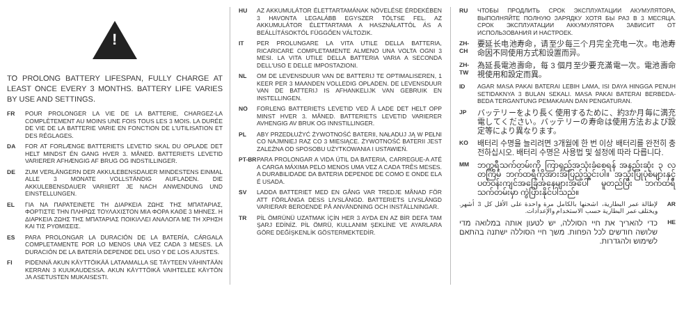!
TO PROLONG BATTERY LIFESPAN, FULLY CHARGE AT LEAST ONCE EVERY 3 MONTHS. BATTERY LIFE VARIES BY USE AND SETTINGS.
FR POUR PROLONGER LA VIE DE LA BATTERIE, CHARGEZ-LA COMPLÈTEMENT AU MOINS UNE FOIS TOUS LES 3 MOIS. LA DURÉE DE VIE DE LA BATTERIE VARIE EN FONCTION DE L'UTILISATION ET DES RÉGLAGES.
DA FOR AT FORLÆNGE BATTERIETS LEVETID SKAL DU OPLADE DET HELT MINDST ÉN GANG HVER 3. MÅNED. BATTERIETS LEVETID VARIERER AFHÆNGIG AF BRUG OG INDSTILLINGER.
DE ZUM VERLÄNGERN DER AKKULEBENSDAUER MINDESTENS EINMAL ALLE 3 MONATE VOLLSTÄNDIG AUFLADEN. DIE AKKULEBENSDAUER VARIIERT JE NACH ANWENDUNG UND EINSTELLUNGEN.
EL ΓΙΑ ΝΑ ΠΑΡΑΤΕΙΝΕΤΕ ΤΗ ΔΙΑΡΚΕΙΑ ΖΩΗΣ ΤΗΣ ΜΠΑΤΑΡΙΑΣ, ΦΟΡΤΙΣΤΕ ΤΗΝ ΠΛΗΡΩΣ ΤΟΥΛΑΧΙΣΤΟΝ ΜΙΑ ΦΟΡΑ ΚΑΘΕ 3 ΜΗΝΕΣ. Η ΔΙΑΡΚΕΙΑ ΖΩΗΣ ΤΗΣ ΜΠΑΤΑΡΙΑΣ ΠΟΙΚΙΛΛΕΙ ΑΝΑΛΟΓΑ ΜΕ ΤΗ ΧΡΗΣΗ ΚΑΙ ΤΙΣ ΡΥΘΜΙΣΕΙΣ.
ES PARA PROLONGAR LA DURACIÓN DE LA BATERÍA, CÁRGALA COMPLETAMENTE POR LO MENOS UNA VEZ CADA 3 MESES. LA DURACIÓN DE LA BATERÍA DEPENDE DEL USO Y DE LOS AJUSTES.
FI PIDENNÄ AKUN KÄYTTÖIKÄÄ LATAAMALLA SE TÄYTEEN VÄHINTÄÄN KERRAN 3 KUUKAUDESSA. AKUN KÄYTTÖIKÄ VAIHTELEE KÄYTÖN JA ASETUSTEN MUKAISESTI.
HU AZ AKKUMULÁTOR ÉLETTARTAMÁNAK NÖVELÉSE ÉRDEKÉBEN 3 HAVONTA LEGALÁBB EGYSZER TÖLTSE FEL. AZ AKKUMULÁTOR ÉLETTARTAMA A HASZNÁLATTÓL ÁS A BEÁLLÍTÁSOKTÓL FÜGGŐEN VÁLTOZIK.
IT PER PROLUNGARE LA VITA UTILE DELLA BATTERIA, RICARICARE COMPLETAMENTE ALMENO UNA VOLTA OGNI 3 MESI. LA VITA UTILE DELLA BATTERIA VARIA A SECONDA DELL'USO E DELLE IMPOSTAZIONI.
NL OM DE LEVENSDUUR VAN DE BATTERIJ TE OPTIMALISEREN, 1 KEER PER 3 MAANDEN VOLLEDIG OPLADEN. DE LEVENSDUUR VAN DE BATTERIJ IS AFHANKELIJK VAN GEBRUIK EN INSTELLINGEN.
NO FORLENG BATTERIETS LEVETID VED Å LADE DET HELT OPP MINST HVER 3. MÅNED. BATTERIETS LEVETID VARIERER AVHENGIG AV BRUK OG INNSTILLINGER.
PL ABY PRZEDŁUŻYĆ ŻYWOTNOŚĆ BATERII, NAŁADUJ JĄ W PEŁNI CO NAJMNIEJ RAZ CO 3 MIESIĄCE. ŻYWOTNOŚĆ BATERII JEST ZALEŻNA OD SPOSOBU UŻYTKOWANIA I USTAWIEŃ.
PT-BR PARA PROLONGAR A VIDA ÚTIL DA BATERIA, CARREGUE-A ATÉ A CARGA MÁXIMA PELO MENOS UMA VEZ A CADA TRÊS MESES. A DURABILIDADE DA BATERIA DEPENDE DE COMO E ONDE ELA É USADA.
SV LADDA BATTERIET MED EN GÅNG VAR TREDJE MÅNAD FÖR ATT FÖRLÄNGA DESS LIVSLÄNGD. BATTERIETS LIVSLÄNGD VARIERAR BEROENDE PÅ ANVÄNDNING OCH INSTÄLLNINGAR.
TR PİL ÖMRÜNÜ UZATMAK İÇİN HER 3 AYDA EN AZ BİR DEFA TAM ŞARJ EDİNİZ. PİL ÖMRÜ, KULLANIM ŞEKLİNE VE AYARLARA GÖRE DEĞİŞKENLİK GÖSTERMEKTEDİR.
RU ЧТОБЫ ПРОДЛИТЬ СРОК ЭКСПЛУАТАЦИИ АКУМУЛЯТОРА, ВЫПОЛНЯЙТЕ ПОЛНУЮ ЗАРЯДКУ ХОТЯ БЫ РАЗ В 3 МЕСЯЦА. СРОК ЭКСПЛУАТАЦИИ АККУМУЛЯТОРА ЗАВИСИТ ОТ ИСПОЛЬЗОВАНИЯ И НАСТРОЕК.
ZH-CH 要延长电池寿命，请至少每三个月完全充电一次。电池寿命因不同使用方式和设置而异。
ZH-TW 為延長電池壽命，每 3 個月至少要充滿電一次。電池壽命視使用和設定而異。
ID AGAR MASA PAKAI BATERAI LEBIH LAMA, ISI DAYA HINGGA PENUH SETIDAKNYA 3 BULAN SEKALI. MASA PAKAI BATERAI BERBEDA-BEDA TERGANTUNG PEMAKAIAN DAN PENGATURAN.
JP バッテリーをより長く使用するために、約3か月毎に満充電してください。バッテリーの寿命は使用方法および設定等により異なります。
KO 배터리 수명을 늘리려면 3개월에 한 번 이상 배터리를 완전히 충전하십시오. 배터리 수명은 사용법 및 설정에 따라 다릅니다.
MM ဘက္ထရီသက်တမ်းကို ကြာရှည်အသုံးခံစေရန် အနည်းဆုံး ၃ လတကြိမ် ဘက်ထရီကိုအားအပြည့်သွင်းပါ။ အသုံးပြုပုံစံများနှင့် ပတ်ဝန်းကျင်အခြေအနေများအပေါ် မူတည်ပြီး ဘက်ထရီသက်တမ်းမှာ ကွဲပြားနိုင်ပါသည်။
AR لإطالة عمر البطارية، اشحنها بالكامل مرة واحدة على الأقل كل 3 أشهر. ويختلف عمر البطارية حسب الاستخدام والإعدادات.
HE כדי להאריך את חיי הסוללה, יש לטעון אותה במלואה מדי שלושה חודשים לכל הפחות. משך חיי הסוללה ישתנה בהתאם לשימוש ולהגדרות.